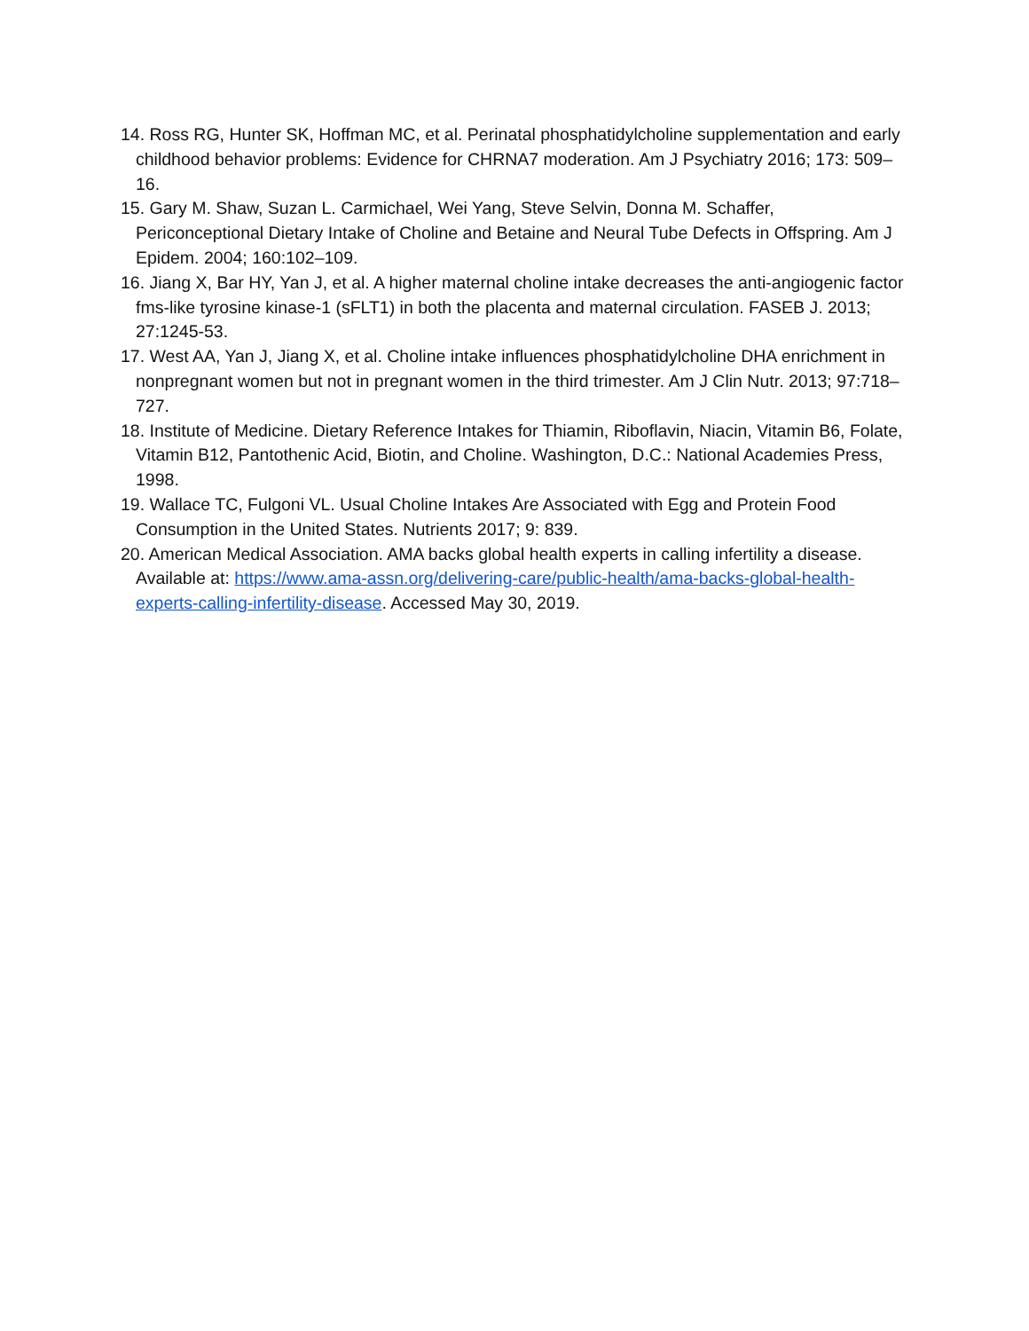14. Ross RG, Hunter SK, Hoffman MC, et al. Perinatal phosphatidylcholine supplementation and early childhood behavior problems: Evidence for CHRNA7 moderation. Am J Psychiatry 2016; 173: 509–16.
15. Gary M. Shaw, Suzan L. Carmichael, Wei Yang, Steve Selvin, Donna M. Schaffer, Periconceptional Dietary Intake of Choline and Betaine and Neural Tube Defects in Offspring. Am J Epidem. 2004; 160:102–109.
16. Jiang X, Bar HY, Yan J, et al. A higher maternal choline intake decreases the anti-angiogenic factor fms-like tyrosine kinase-1 (sFLT1) in both the placenta and maternal circulation. FASEB J. 2013; 27:1245-53.
17. West AA, Yan J, Jiang X, et al. Choline intake influences phosphatidylcholine DHA enrichment in nonpregnant women but not in pregnant women in the third trimester. Am J Clin Nutr. 2013; 97:718–727.
18. Institute of Medicine. Dietary Reference Intakes for Thiamin, Riboflavin, Niacin, Vitamin B6, Folate, Vitamin B12, Pantothenic Acid, Biotin, and Choline. Washington, D.C.: National Academies Press, 1998.
19. Wallace TC, Fulgoni VL. Usual Choline Intakes Are Associated with Egg and Protein Food Consumption in the United States. Nutrients 2017; 9: 839.
20. American Medical Association. AMA backs global health experts in calling infertility a disease. Available at: https://www.ama-assn.org/delivering-care/public-health/ama-backs-global-health-experts-calling-infertility-disease. Accessed May 30, 2019.